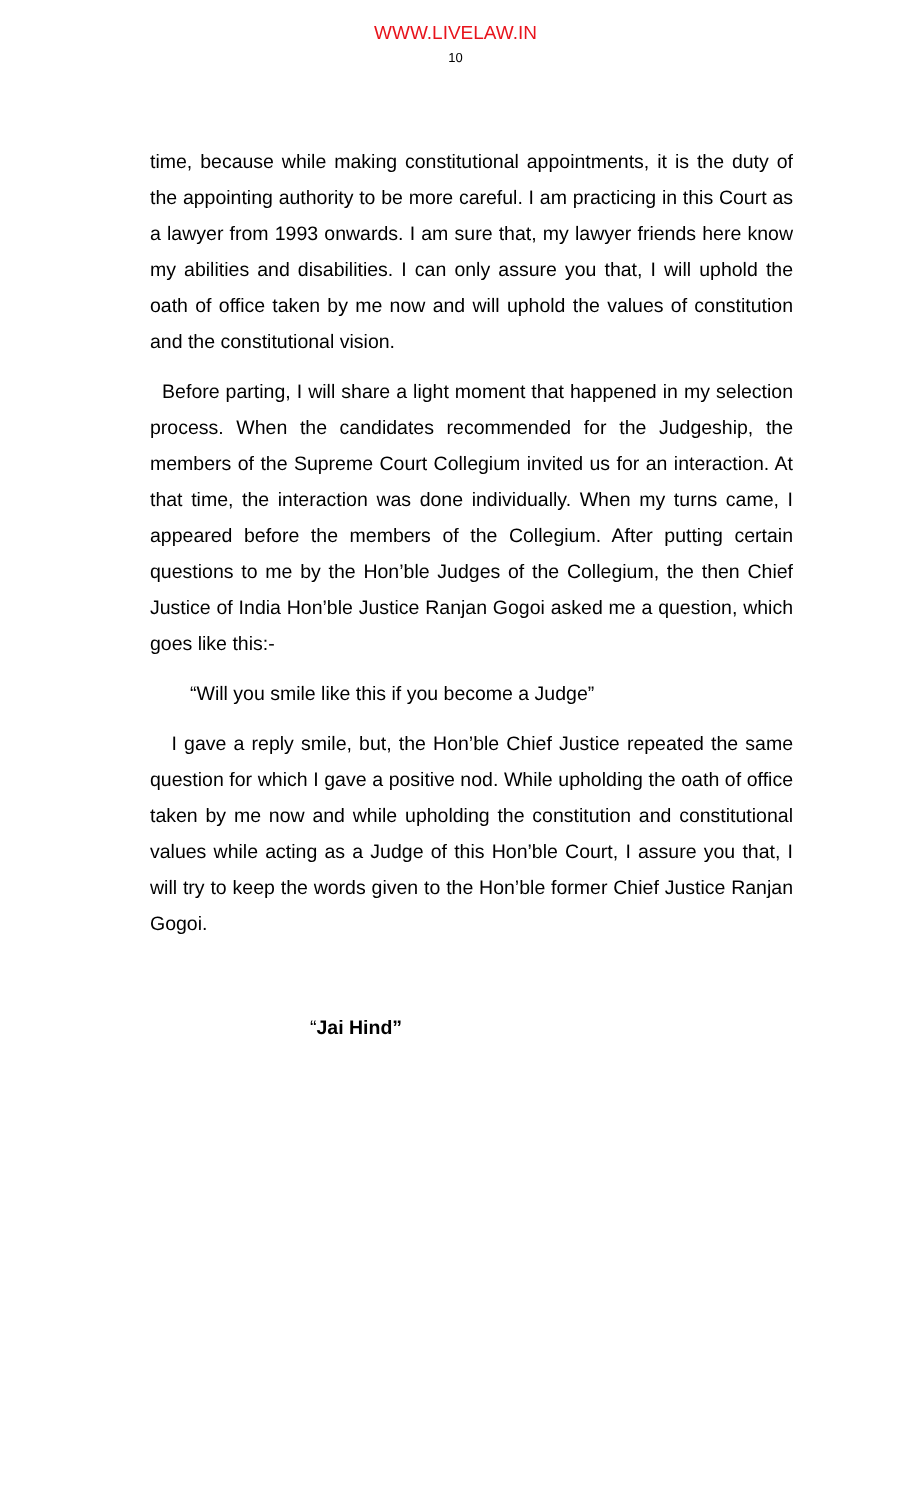WWW.LIVELAW.IN
10
time, because while making constitutional appointments, it is the duty of the appointing authority to be more careful. I am practicing in this Court as a lawyer from 1993 onwards. I am sure that, my lawyer friends here know my abilities and disabilities. I can only assure you that, I will uphold the oath of office taken by me now and will uphold the values of constitution and the constitutional vision.
Before parting, I will share a light moment that happened in my selection process. When the candidates recommended for the Judgeship, the members of the Supreme Court Collegium invited us for an interaction. At that time, the interaction was done individually. When my turns came, I appeared before the members of the Collegium. After putting certain questions to me by the Hon’ble Judges of the Collegium, the then Chief Justice of India Hon’ble Justice Ranjan Gogoi asked me a question, which goes like this:-
“Will you smile like this if you become a Judge”
I gave a reply smile, but, the Hon’ble Chief Justice repeated the same question for which I gave a positive nod. While upholding the oath of office taken by me now and while upholding the constitution and constitutional values while acting as a Judge of this Hon’ble Court, I assure you that, I will try to keep the words given to the Hon’ble former Chief Justice Ranjan Gogoi.
“Jai Hind”